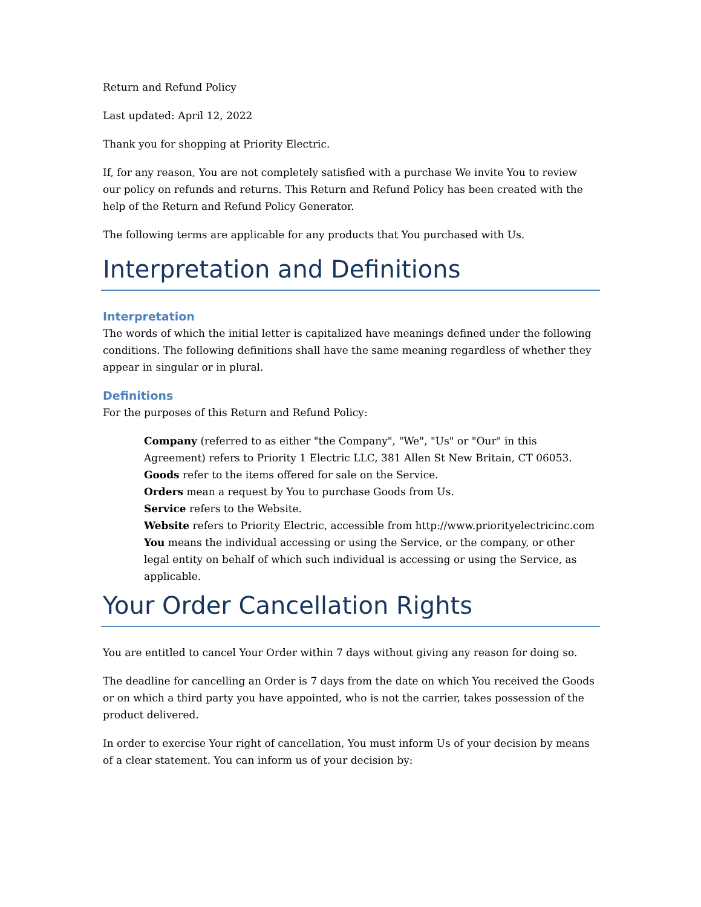Return and Refund Policy
Last updated: April 12, 2022
Thank you for shopping at Priority Electric.
If, for any reason, You are not completely satisfied with a purchase We invite You to review our policy on refunds and returns. This Return and Refund Policy has been created with the help of the Return and Refund Policy Generator.
The following terms are applicable for any products that You purchased with Us.
Interpretation and Definitions
Interpretation
The words of which the initial letter is capitalized have meanings defined under the following conditions. The following definitions shall have the same meaning regardless of whether they appear in singular or in plural.
Definitions
For the purposes of this Return and Refund Policy:
Company (referred to as either "the Company", "We", "Us" or "Our" in this Agreement) refers to Priority 1 Electric LLC, 381 Allen St New Britain, CT 06053.
Goods refer to the items offered for sale on the Service.
Orders mean a request by You to purchase Goods from Us.
Service refers to the Website.
Website refers to Priority Electric, accessible from http://www.priorityelectricinc.com
You means the individual accessing or using the Service, or the company, or other legal entity on behalf of which such individual is accessing or using the Service, as applicable.
Your Order Cancellation Rights
You are entitled to cancel Your Order within 7 days without giving any reason for doing so.
The deadline for cancelling an Order is 7 days from the date on which You received the Goods or on which a third party you have appointed, who is not the carrier, takes possession of the product delivered.
In order to exercise Your right of cancellation, You must inform Us of your decision by means of a clear statement. You can inform us of your decision by: